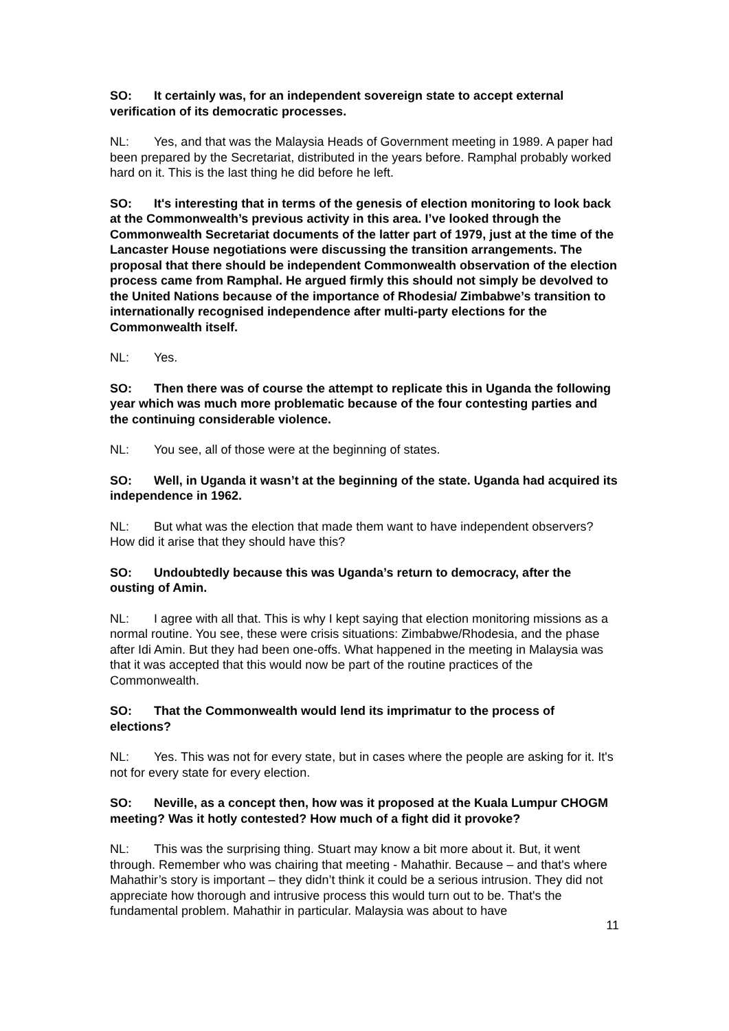SO: It certainly was, for an independent sovereign state to accept external verification of its democratic processes.
NL: Yes, and that was the Malaysia Heads of Government meeting in 1989. A paper had been prepared by the Secretariat, distributed in the years before. Ramphal probably worked hard on it. This is the last thing he did before he left.
SO: It's interesting that in terms of the genesis of election monitoring to look back at the Commonwealth’s previous activity in this area. I’ve looked through the Commonwealth Secretariat documents of the latter part of 1979, just at the time of the Lancaster House negotiations were discussing the transition arrangements. The proposal that there should be independent Commonwealth observation of the election process came from Ramphal. He argued firmly this should not simply be devolved to the United Nations because of the importance of Rhodesia/ Zimbabwe’s transition to internationally recognised independence after multi-party elections for the Commonwealth itself.
NL: Yes.
SO: Then there was of course the attempt to replicate this in Uganda the following year which was much more problematic because of the four contesting parties and the continuing considerable violence.
NL: You see, all of those were at the beginning of states.
SO: Well, in Uganda it wasn’t at the beginning of the state. Uganda had acquired its independence in 1962.
NL: But what was the election that made them want to have independent observers? How did it arise that they should have this?
SO: Undoubtedly because this was Uganda’s return to democracy, after the ousting of Amin.
NL: I agree with all that. This is why I kept saying that election monitoring missions as a normal routine. You see, these were crisis situations: Zimbabwe/Rhodesia, and the phase after Idi Amin. But they had been one-offs. What happened in the meeting in Malaysia was that it was accepted that this would now be part of the routine practices of the Commonwealth.
SO: That the Commonwealth would lend its imprimatur to the process of elections?
NL: Yes. This was not for every state, but in cases where the people are asking for it. It's not for every state for every election.
SO: Neville, as a concept then, how was it proposed at the Kuala Lumpur CHOGM meeting? Was it hotly contested? How much of a fight did it provoke?
NL: This was the surprising thing. Stuart may know a bit more about it. But, it went through. Remember who was chairing that meeting - Mahathir. Because – and that's where Mahathir’s story is important – they didn’t think it could be a serious intrusion. They did not appreciate how thorough and intrusive process this would turn out to be. That's the fundamental problem. Mahathir in particular. Malaysia was about to have
11